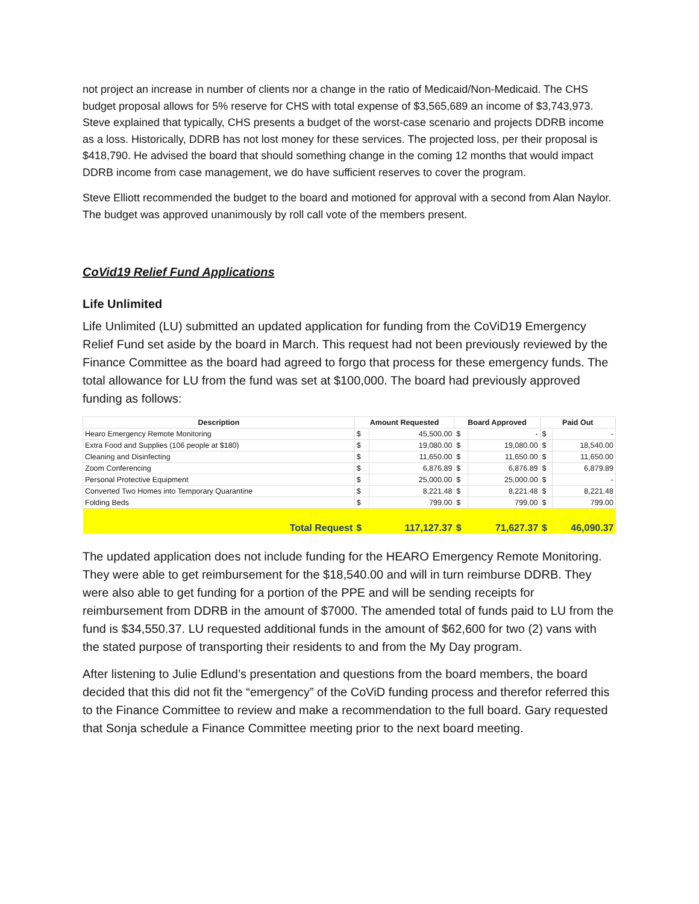not project an increase in number of clients nor a change in the ratio of Medicaid/Non-Medicaid. The CHS budget proposal allows for 5% reserve for CHS with total expense of $3,565,689 an income of $3,743,973. Steve explained that typically, CHS presents a budget of the worst-case scenario and projects DDRB income as a loss. Historically, DDRB has not lost money for these services. The projected loss, per their proposal is $418,790. He advised the board that should something change in the coming 12 months that would impact DDRB income from case management, we do have sufficient reserves to cover the program.
Steve Elliott recommended the budget to the board and motioned for approval with a second from Alan Naylor. The budget was approved unanimously by roll call vote of the members present.
CoVid19 Relief Fund Applications
Life Unlimited
Life Unlimited (LU) submitted an updated application for funding from the CoViD19 Emergency Relief Fund set aside by the board in March. This request had not been previously reviewed by the Finance Committee as the board had agreed to forgo that process for these emergency funds. The total allowance for LU from the fund was set at $100,000. The board had previously approved funding as follows:
| Description | Amount Requested | | Board Approved | | Paid Out | |
| --- | --- | --- | --- | --- | --- | --- |
| Hearo Emergency Remote Monitoring | $ | 45,500.00 | $ | - | $ | - |
| Extra Food and Supplies (106 people at $180) | $ | 19,080.00 | $ | 19,080.00 | $ | 18,540.00 |
| Cleaning and Disinfecting | $ | 11,650.00 | $ | 11,650.00 | $ | 11,650.00 |
| Zoom Conferencing | $ | 6,876.89 | $ | 6,876.89 | $ | 6,879.89 |
| Personal Protective Equipment | $ | 25,000.00 | $ | 25,000.00 | $ | - |
| Converted Two Homes into Temporary Quarantine | $ | 8,221.48 | $ | 8,221.48 | $ | 8,221.48 |
| Folding Beds | $ | 799.00 | $ | 799.00 | $ | 799.00 |
| Total Request | $ | 117,127.37 | $ | 71,627.37 | $ | 46,090.37 |
The updated application does not include funding for the HEARO Emergency Remote Monitoring. They were able to get reimbursement for the $18,540.00 and will in turn reimburse DDRB. They were also able to get funding for a portion of the PPE and will be sending receipts for reimbursement from DDRB in the amount of $7000. The amended total of funds paid to LU from the fund is $34,550.37. LU requested additional funds in the amount of $62,600 for two (2) vans with the stated purpose of transporting their residents to and from the My Day program.
After listening to Julie Edlund’s presentation and questions from the board members, the board decided that this did not fit the “emergency” of the CoViD funding process and therefor referred this to the Finance Committee to review and make a recommendation to the full board. Gary requested that Sonja schedule a Finance Committee meeting prior to the next board meeting.